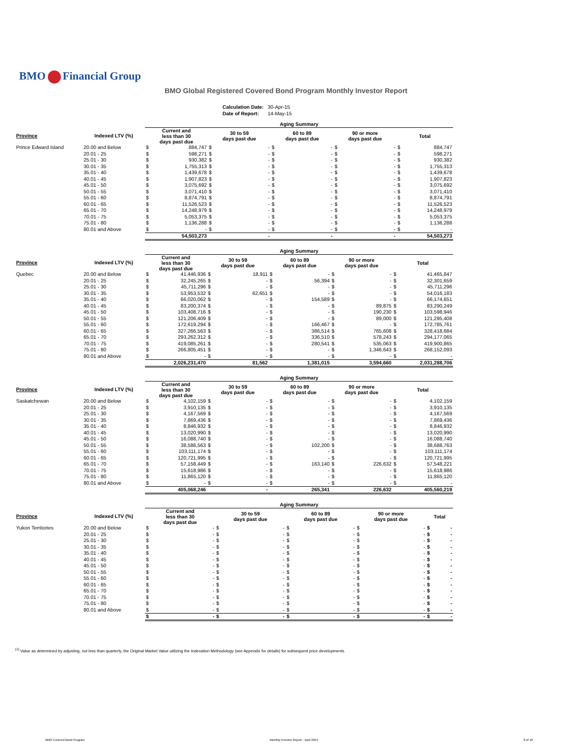BMO Financial Group
BMO Global Registered Covered Bond Program Monthly Investor Report
| Calculation Date: | 30-Apr-15 |
| Date of Report: | 14-May-15 |
| | | Aging Summary | | | | | | | | | |
| --- | --- | --- | --- | --- | --- | --- | --- | --- | --- | --- | --- |
| Province | Indexed LTV (%) | Current and less than 30 days past due | | 30 to 59 days past due | | 60 to 89 days past due | | 90 or more days past due | | Total | |
| Prince Edward Island | 20.00 and Below | $ | 884,747 | $ | - | $ | - | $ | - | $ | 884,747 |
| | 20.01 - 25 | $ | 598,271 | $ | - | $ | - | $ | - | $ | 598,271 |
| | 25.01 - 30 | $ | 930,382 | $ | - | $ | - | $ | - | $ | 930,382 |
| | 30.01 - 35 | $ | 1,755,313 | $ | - | $ | - | $ | - | $ | 1,755,313 |
| | 35.01 - 40 | $ | 1,439,678 | $ | - | $ | - | $ | - | $ | 1,439,678 |
| | 40.01 - 45 | $ | 1,907,823 | $ | - | $ | - | $ | - | $ | 1,907,823 |
| | 45.01 - 50 | $ | 3,075,692 | $ | - | $ | - | $ | - | $ | 3,075,692 |
| | 50.01 - 55 | $ | 3,071,410 | $ | - | $ | - | $ | - | $ | 3,071,410 |
| | 55.01 - 60 | $ | 8,874,791 | $ | - | $ | - | $ | - | $ | 8,874,791 |
| | 60.01 - 65 | $ | 11,526,523 | $ | - | $ | - | $ | - | $ | 11,526,523 |
| | 65.01 - 70 | $ | 14,248,979 | $ | - | $ | - | $ | - | $ | 14,248,979 |
| | 70.01 - 75 | $ | 5,053,375 | $ | - | $ | - | $ | - | $ | 5,053,375 |
| | 75.01 - 80 | $ | 1,136,288 | $ | - | $ | - | $ | - | $ | 1,136,288 |
| | 80.01 and Above | $ | - | $ | - | $ | - | $ | - | $ | - |
| | | 54,503,273 | | - | | - | | - | | 54,503,273 | |
| | | Aging Summary | | | | | | | | | |
| --- | --- | --- | --- | --- | --- | --- | --- | --- | --- | --- | --- |
| Province | Indexed LTV (%) | Current and less than 30 days past due | | 30 to 59 days past due | | 60 to 89 days past due | | 90 or more days past due | | Total | |
| Quebec | 20.00 and Below | $ | 41,446,936 | $ | 18,911 | $ | - | $ | - | $ | 41,465,847 |
| | 20.01 - 25 | $ | 32,245,265 | $ | - | $ | 56,394 | $ | - | $ | 32,301,659 |
| | 25.01 - 30 | $ | 45,711,296 | $ | - | $ | - | $ | - | $ | 45,711,296 |
| | 30.01 - 35 | $ | 53,953,532 | $ | 62,651 | $ | - | $ | - | $ | 54,016,183 |
| | 35.01 - 40 | $ | 66,020,062 | $ | - | $ | 154,589 | $ | - | $ | 66,174,651 |
| | 40.01 - 45 | $ | 83,200,374 | $ | - | $ | - | $ | 89,875 | $ | 83,290,249 |
| | 45.01 - 50 | $ | 103,408,716 | $ | - | $ | - | $ | 190,230 | $ | 103,598,946 |
| | 50.01 - 55 | $ | 121,206,409 | $ | - | $ | - | $ | 89,000 | $ | 121,295,408 |
| | 55.01 - 60 | $ | 172,619,294 | $ | - | $ | 166,467 | $ | - | $ | 172,785,761 |
| | 60.01 - 65 | $ | 327,266,563 | $ | - | $ | 386,514 | $ | 765,608 | $ | 328,418,684 |
| | 65.01 - 70 | $ | 293,262,312 | $ | - | $ | 336,510 | $ | 578,243 | $ | 294,177,065 |
| | 70.01 - 75 | $ | 419,085,261 | $ | - | $ | 280,541 | $ | 535,063 | $ | 419,900,865 |
| | 75.01 - 80 | $ | 266,805,451 | $ | - | $ | - | $ | 1,346,643 | $ | 268,152,093 |
| | 80.01 and Above | $ | - | $ | - | $ | - | $ | - | $ | - |
| | | 2,026,231,470 | | 81,562 | | 1,381,015 | | 3,594,660 | | 2,031,288,706 | |
| | | Aging Summary | | | | | | | | | |
| --- | --- | --- | --- | --- | --- | --- | --- | --- | --- | --- | --- |
| Province | Indexed LTV (%) | Current and less than 30 days past due | | 30 to 59 days past due | | 60 to 89 days past due | | 90 or more days past due | | Total | |
| Saskatchewan | 20.00 and Below | $ | 4,102,159 | $ | - | $ | - | $ | - | $ | 4,102,159 |
| | 20.01 - 25 | $ | 3,910,135 | $ | - | $ | - | $ | - | $ | 3,910,135 |
| | 25.01 - 30 | $ | 4,167,569 | $ | - | $ | - | $ | - | $ | 4,167,569 |
| | 30.01 - 35 | $ | 7,869,436 | $ | - | $ | - | $ | - | $ | 7,869,436 |
| | 35.01 - 40 | $ | 8,846,932 | $ | - | $ | - | $ | - | $ | 8,846,932 |
| | 40.01 - 45 | $ | 13,020,990 | $ | - | $ | - | $ | - | $ | 13,020,990 |
| | 45.01 - 50 | $ | 16,088,740 | $ | - | $ | - | $ | - | $ | 16,088,740 |
| | 50.01 - 55 | $ | 38,586,563 | $ | - | $ | 102,200 | $ | - | $ | 38,688,763 |
| | 55.01 - 60 | $ | 103,111,174 | $ | - | $ | - | $ | - | $ | 103,111,174 |
| | 60.01 - 65 | $ | 120,721,995 | $ | - | $ | - | $ | - | $ | 120,721,995 |
| | 65.01 - 70 | $ | 57,158,449 | $ | - | $ | 163,140 | $ | 226,632 | $ | 57,548,221 |
| | 70.01 - 75 | $ | 15,618,986 | $ | - | $ | - | $ | - | $ | 15,618,986 |
| | 75.01 - 80 | $ | 11,865,120 | $ | - | $ | - | $ | - | $ | 11,865,120 |
| | 80.01 and Above | $ | - | $ | - | $ | - | $ | - | $ | - |
| | | 405,068,246 | | - | | 265,341 | | 226,632 | | 405,560,219 | |
| | | Aging Summary | | | | | | | | | |
| --- | --- | --- | --- | --- | --- | --- | --- | --- | --- | --- | --- |
| Province | Indexed LTV (%) | Current and less than 30 days past due | | 30 to 59 days past due | | 60 to 89 days past due | | 90 or more days past due | | Total | |
| Yukon Territories | 20.00 and Below | $ | - | $ | - | $ | - | $ | - | $ | - |
| | 20.01 - 25 | $ | - | $ | - | $ | - | $ | - | $ | - |
| | 25.01 - 30 | $ | - | $ | - | $ | - | $ | - | $ | - |
| | 30.01 - 35 | $ | - | $ | - | $ | - | $ | - | $ | - |
| | 35.01 - 40 | $ | - | $ | - | $ | - | $ | - | $ | - |
| | 40.01 - 45 | $ | - | $ | - | $ | - | $ | - | $ | - |
| | 45.01 - 50 | $ | - | $ | - | $ | - | $ | - | $ | - |
| | 50.01 - 55 | $ | - | $ | - | $ | - | $ | - | $ | - |
| | 55.01 - 60 | $ | - | $ | - | $ | - | $ | - | $ | - |
| | 60.01 - 65 | $ | - | $ | - | $ | - | $ | - | $ | - |
| | 65.01 - 70 | $ | - | $ | - | $ | - | $ | - | $ | - |
| | 70.01 - 75 | $ | - | $ | - | $ | - | $ | - | $ | - |
| | 75.01 - 80 | $ | - | $ | - | $ | - | $ | - | $ | - |
| | 80.01 and Above | $ | - | $ | - | $ | - | $ | - | $ | - |
| | | $ | - | $ | - | $ | - | $ | - | $ | - |
<sup>(1)</sup> Value as determined by adjusting, not less than quarterly, the Original Market Value utilizing the Indexation Methodology (see Appendix for details) for subsequent price developments.
BMO Covered Bond Program
Monthly Investor Report - April 2015
8 of 10